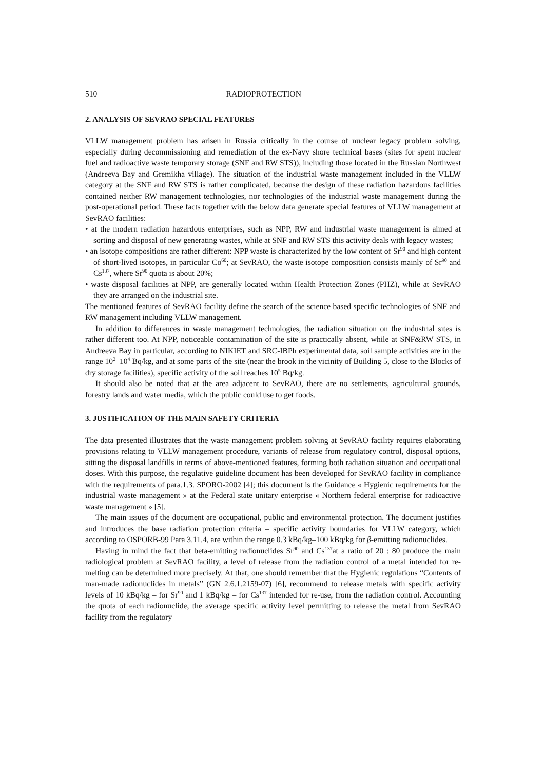510 RADIOPROTECTION
2. ANALYSIS OF SEVRAO SPECIAL FEATURES
VLLW management problem has arisen in Russia critically in the course of nuclear legacy problem solving, especially during decommissioning and remediation of the ex-Navy shore technical bases (sites for spent nuclear fuel and radioactive waste temporary storage (SNF and RW STS)), including those located in the Russian Northwest (Andreeva Bay and Gremikha village). The situation of the industrial waste management included in the VLLW category at the SNF and RW STS is rather complicated, because the design of these radiation hazardous facilities contained neither RW management technologies, nor technologies of the industrial waste management during the post-operational period. These facts together with the below data generate special features of VLLW management at SevRAO facilities:
• at the modern radiation hazardous enterprises, such as NPP, RW and industrial waste management is aimed at sorting and disposal of new generating wastes, while at SNF and RW STS this activity deals with legacy wastes;
• an isotope compositions are rather different: NPP waste is characterized by the low content of Sr<sup>90</sup> and high content of short-lived isotopes, in particular Co<sup>60</sup>; at SevRAO, the waste isotope composition consists mainly of Sr<sup>90</sup> and Cs<sup>137</sup>, where Sr<sup>90</sup> quota is about 20%;
• waste disposal facilities at NPP, are generally located within Health Protection Zones (PHZ), while at SevRAO they are arranged on the industrial site.
The mentioned features of SevRAO facility define the search of the science based specific technologies of SNF and RW management including VLLW management.
In addition to differences in waste management technologies, the radiation situation on the industrial sites is rather different too. At NPP, noticeable contamination of the site is practically absent, while at SNF&RW STS, in Andreeva Bay in particular, according to NIKIET and SRC-IBPh experimental data, soil sample activities are in the range 10<sup>2</sup>–10<sup>4</sup> Bq/kg, and at some parts of the site (near the brook in the vicinity of Building 5, close to the Blocks of dry storage facilities), specific activity of the soil reaches 10<sup>5</sup> Bq/kg.
It should also be noted that at the area adjacent to SevRAO, there are no settlements, agricultural grounds, forestry lands and water media, which the public could use to get foods.
3. JUSTIFICATION OF THE MAIN SAFETY CRITERIA
The data presented illustrates that the waste management problem solving at SevRAO facility requires elaborating provisions relating to VLLW management procedure, variants of release from regulatory control, disposal options, sitting the disposal landfills in terms of above-mentioned features, forming both radiation situation and occupational doses. With this purpose, the regulative guideline document has been developed for SevRAO facility in compliance with the requirements of para.1.3. SPORO-2002 [4]; this document is the Guidance « Hygienic requirements for the industrial waste management » at the Federal state unitary enterprise « Northern federal enterprise for radioactive waste management » [5].
The main issues of the document are occupational, public and environmental protection. The document justifies and introduces the base radiation protection criteria – specific activity boundaries for VLLW category, which according to OSPORB-99 Para 3.11.4, are within the range 0.3 kBq/kg–100 kBq/kg for β-emitting radionuclides.
Having in mind the fact that beta-emitting radionuclides Sr<sup>90</sup> and Cs<sup>137</sup>at a ratio of 20 : 80 produce the main radiological problem at SevRAO facility, a level of release from the radiation control of a metal intended for re-melting can be determined more precisely. At that, one should remember that the Hygienic regulations “Contents of man-made radionuclides in metals” (GN 2.6.1.2159-07) [6], recommend to release metals with specific activity levels of 10 kBq/kg – for Sr<sup>90</sup> and 1 kBq/kg – for Cs<sup>137</sup> intended for re-use, from the radiation control. Accounting the quota of each radionuclide, the average specific activity level permitting to release the metal from SevRAO facility from the regulatory